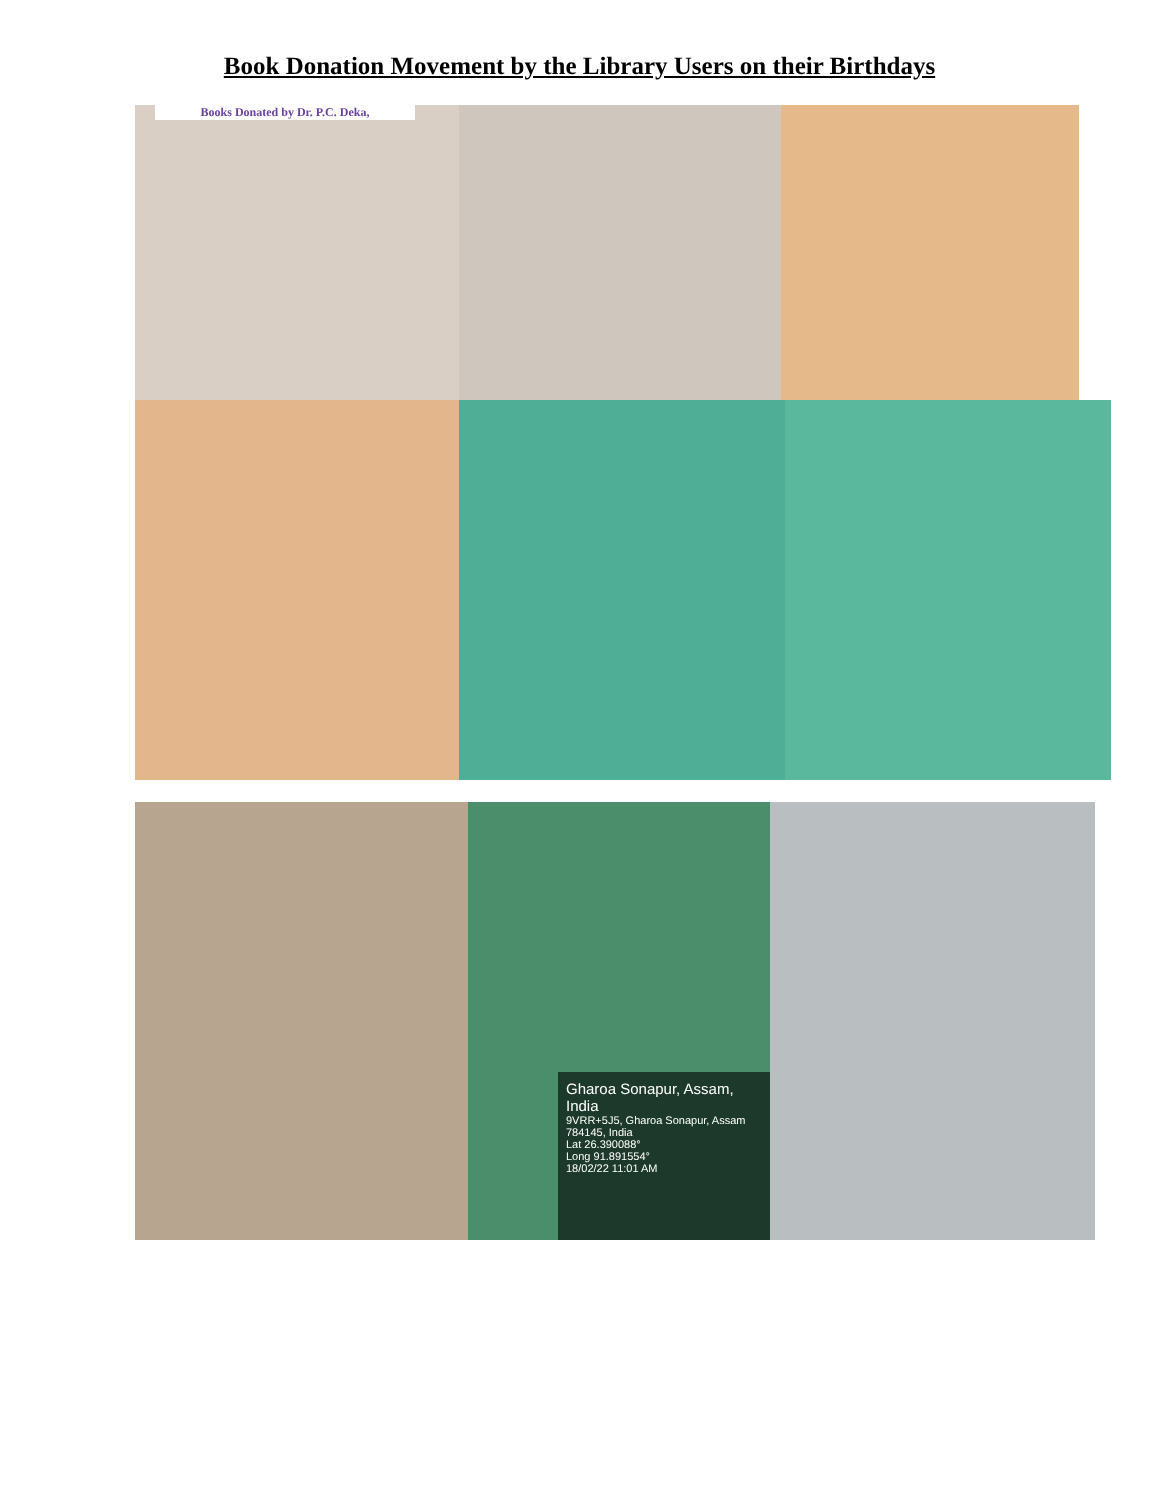Book Donation Movement by the Library Users on their Birthdays
Books Donated by Dr. P.C. Deka,
Gharoa Sonapur, Assam, India
9VRR+5J5, Gharoa Sonapur, Assam 784145, India
Lat 26.390088°
Long 91.891554°
18/02/22 11:01 AM